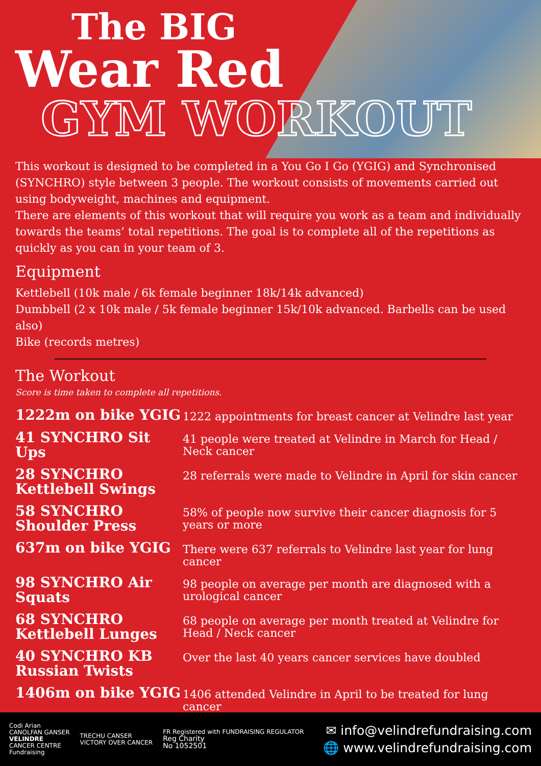The BIG
Wear Red
GYM WORKOUT
This workout is designed to be completed in a You Go I Go (YGIG) and Synchronised (SYNCHRO) style between 3 people. The workout consists of movements carried out using bodyweight, machines and equipment.
There are elements of this workout that will require you work as a team and individually towards the teams’ total repetitions. The goal is to complete all of the repetitions as quickly as you can in your team of 3.
Equipment
Kettlebell (10k male / 6k female beginner 18k/14k advanced)
Dumbbell (2 x 10k male / 5k female beginner 15k/10k advanced. Barbells can be used also)
Bike (records metres)
The Workout
Score is time taken to complete all repetitions.
1222m on bike YGIG
1222 appointments for breast cancer at Velindre last year
41 SYNCHRO Sit Ups
41 people were treated at Velindre in March for Head / Neck cancer
28 SYNCHRO Kettlebell Swings
28 referrals were made to Velindre in April for skin cancer
58 SYNCHRO Shoulder Press
58% of people now survive their cancer diagnosis for 5 years or more
637m on bike YGIG
There were 637 referrals to Velindre last year for lung cancer
98 SYNCHRO Air Squats
98 people on average per month are diagnosed with a urological cancer
68 SYNCHRO Kettlebell Lunges
68 people on average per month treated at Velindre for Head / Neck cancer
40 SYNCHRO KB Russian Twists
Over the last 40 years cancer services have doubled
1406m on bike YGIG
1406 attended Velindre in April to be treated for lung cancer
Codi Arian
CANOLFAN GANSER
VELINDRE
CANCER CENTRE
Fundraising
TRECHU CANSER
VICTORY OVER CANCER
FR Registered with FUNDRAISING REGULATOR
Reg Charity
No 1052501
✉ info@velindrefundraising.com
🌐 www.velindrefundraising.com